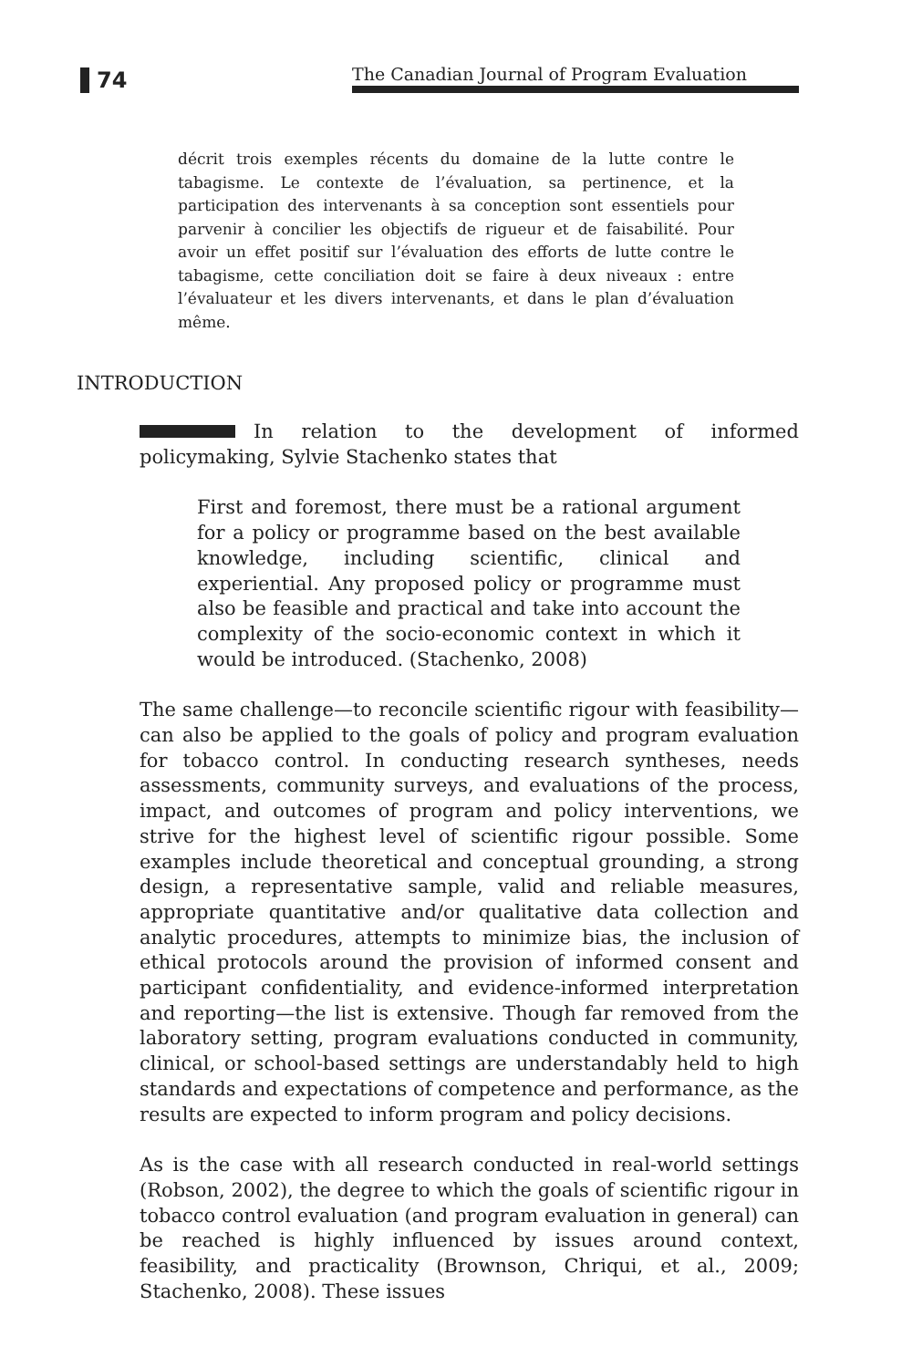74
The Canadian Journal of Program Evaluation
décrit trois exemples récents du domaine de la lutte contre le tabagisme. Le contexte de l’évaluation, sa pertinence, et la participation des intervenants à sa conception sont essentiels pour parvenir à concilier les objectifs de rigueur et de faisabilité. Pour avoir un effet positif sur l’évaluation des efforts de lutte contre le tabagisme, cette conciliation doit se faire à deux niveaux : entre l’évaluateur et les divers intervenants, et dans le plan d’évaluation même.
INTRODUCTION
In relation to the development of informed policymaking, Sylvie Stachenko states that
First and foremost, there must be a rational argument for a policy or programme based on the best available knowledge, including scientific, clinical and experiential. Any proposed policy or programme must also be feasible and practical and take into account the complexity of the socio-economic context in which it would be introduced. (Stachenko, 2008)
The same challenge—to reconcile scientific rigour with feasibility—can also be applied to the goals of policy and program evaluation for tobacco control. In conducting research syntheses, needs assessments, community surveys, and evaluations of the process, impact, and outcomes of program and policy interventions, we strive for the highest level of scientific rigour possible. Some examples include theoretical and conceptual grounding, a strong design, a representative sample, valid and reliable measures, appropriate quantitative and/or qualitative data collection and analytic procedures, attempts to minimize bias, the inclusion of ethical protocols around the provision of informed consent and participant confidentiality, and evidence-informed interpretation and reporting—the list is extensive. Though far removed from the laboratory setting, program evaluations conducted in community, clinical, or school-based settings are understandably held to high standards and expectations of competence and performance, as the results are expected to inform program and policy decisions.
As is the case with all research conducted in real-world settings (Robson, 2002), the degree to which the goals of scientific rigour in tobacco control evaluation (and program evaluation in general) can be reached is highly influenced by issues around context, feasibility, and practicality (Brownson, Chriqui, et al., 2009; Stachenko, 2008). These issues